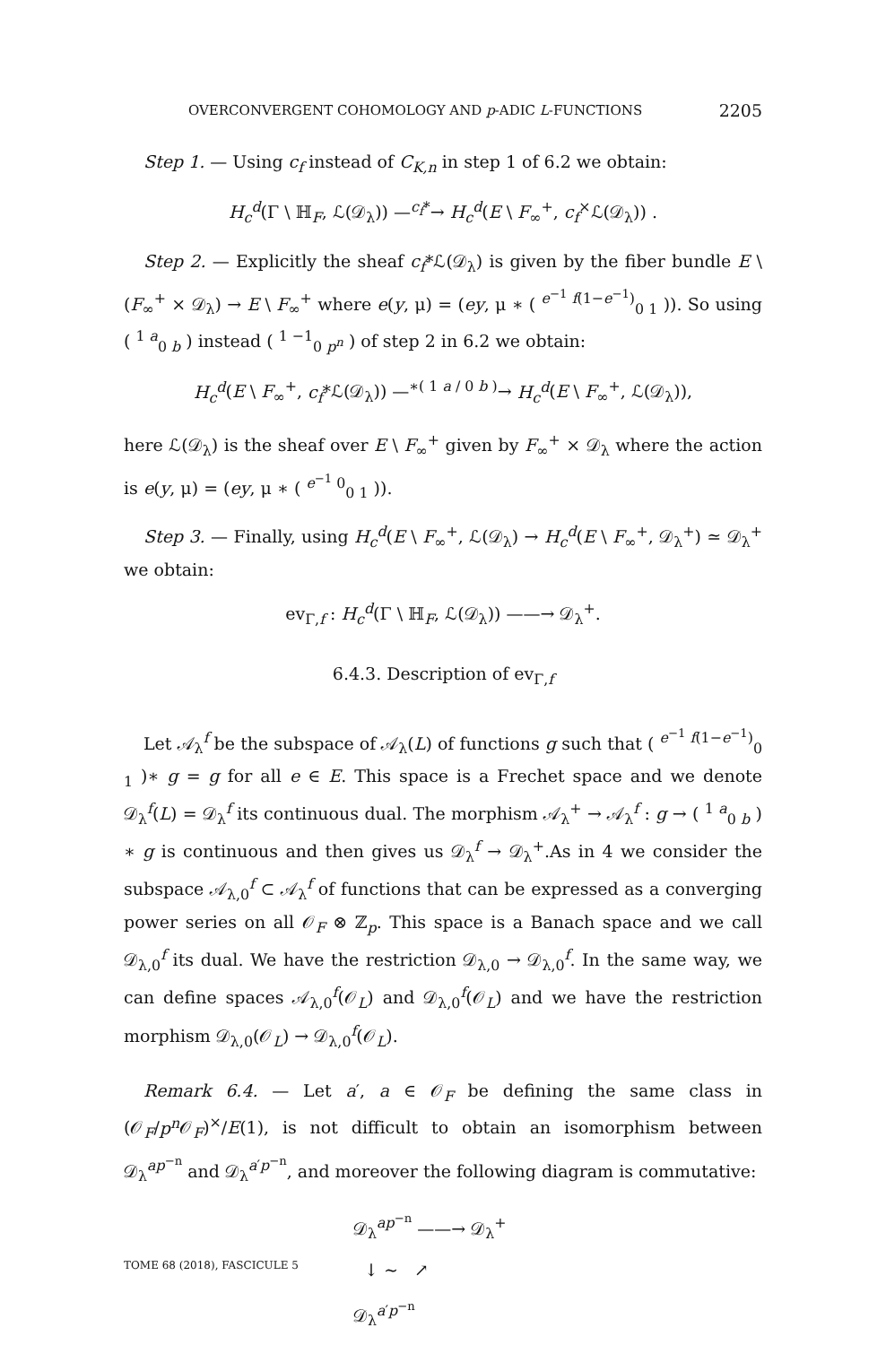OVERCONVERGENT COHOMOLOGY AND p-ADIC L-FUNCTIONS 2205
Step 1. — Using c<sub>f</sub> instead of C<sub>K,n</sub> in step 1 of 6.2 we obtain:
H<sub>c</sub><sup>d</sup>(Γ \ ℍ<sub>F</sub>, ℒ(𝒟<sub>λ</sub>)) —<sup>c<sub>f</sub>*</sup>→ H<sub>c</sub><sup>d</sup>(E \ F<sub>∞</sub><sup>+</sup>, c<sub>f</sub><sup>×</sup>ℒ(𝒟<sub>λ</sub>)) .
Step 2. — Explicitly the sheaf c<sub>f</sub>*ℒ(𝒟<sub>λ</sub>) is given by the fiber bundle E \ (F<sub>∞</sub><sup>+</sup> × 𝒟<sub>λ</sub>) → E \ F<sub>∞</sub><sup>+</sup> where e(y, μ) = (ey, μ ∗ ( <sup>e<sup>−1</sup> f(1−e<sup>−1</sup>)</sup><sub>0 1</sub> )). So using ( <sup>1 a</sup><sub>0 b</sub> ) instead ( <sup>1 −1</sup><sub>0 p<sup>n</sup></sub> ) of step 2 in 6.2 we obtain:
H<sub>c</sub><sup>d</sup>(E \ F<sub>∞</sub><sup>+</sup>, c<sub>f</sub>*ℒ(𝒟<sub>λ</sub>)) —<sup>∗( 1 a / 0 b )</sup>→ H<sub>c</sub><sup>d</sup>(E \ F<sub>∞</sub><sup>+</sup>, ℒ(𝒟<sub>λ</sub>)),
here ℒ(𝒟<sub>λ</sub>) is the sheaf over E \ F<sub>∞</sub><sup>+</sup> given by F<sub>∞</sub><sup>+</sup> × 𝒟<sub>λ</sub> where the action is e(y, μ) = (ey, μ ∗ ( <sup>e<sup>−1</sup> 0</sup><sub>0 1</sub> )).
Step 3. — Finally, using H<sub>c</sub><sup>d</sup>(E \ F<sub>∞</sub><sup>+</sup>, ℒ(𝒟<sub>λ</sub>) → H<sub>c</sub><sup>d</sup>(E \ F<sub>∞</sub><sup>+</sup>, 𝒟<sub>λ</sub><sup>+</sup>) ≃ 𝒟<sub>λ</sub><sup>+</sup> we obtain:
ev<sub>Γ,f</sub> : H<sub>c</sub><sup>d</sup>(Γ \ ℍ<sub>F</sub>, ℒ(𝒟<sub>λ</sub>)) ——→ 𝒟<sub>λ</sub><sup>+</sup>.
6.4.3. Description of ev<sub>Γ,f</sub>
Let 𝒜<sub>λ</sub><sup>f</sup> be the subspace of 𝒜<sub>λ</sub>(L) of functions g such that ( <sup>e<sup>−1</sup> f(1−e<sup>−1</sup>)</sup><sub>0 1</sub> )∗ g = g for all e ∈ E. This space is a Frechet space and we denote 𝒟<sub>λ</sub><sup>f</sup>(L) = 𝒟<sub>λ</sub><sup>f</sup> its continuous dual. The morphism 𝒜<sub>λ</sub><sup>+</sup> → 𝒜<sub>λ</sub><sup>f</sup> : g → ( <sup>1 a</sup><sub>0 b</sub> ) ∗ g is continuous and then gives us 𝒟<sub>λ</sub><sup>f</sup> → 𝒟<sub>λ</sub><sup>+</sup>.As in 4 we consider the subspace 𝒜<sub>λ,0</sub><sup>f</sup> ⊂ 𝒜<sub>λ</sub><sup>f</sup> of functions that can be expressed as a converging power series on all 𝒪<sub>F</sub> ⊗ ℤ<sub>p</sub>. This space is a Banach space and we call 𝒟<sub>λ,0</sub><sup>f</sup> its dual. We have the restriction 𝒟<sub>λ,0</sub> → 𝒟<sub>λ,0</sub><sup>f</sup>. In the same way, we can define spaces 𝒜<sub>λ,0</sub><sup>f</sup>(𝒪<sub>L</sub>) and 𝒟<sub>λ,0</sub><sup>f</sup>(𝒪<sub>L</sub>) and we have the restriction morphism 𝒟<sub>λ,0</sub>(𝒪<sub>L</sub>) → 𝒟<sub>λ,0</sub><sup>f</sup>(𝒪<sub>L</sub>).
Remark 6.4. — Let a′, a ∈ 𝒪<sub>F</sub> be defining the same class in (𝒪<sub>F</sub>/p<sup>n</sup> 𝒪<sub>F</sub>)<sup>×</sup>/E(1), is not difficult to obtain an isomorphism between 𝒟<sub>λ</sub><sup>ap<sup>−n</sup></sup> and 𝒟<sub>λ</sub><sup>a′p<sup>−n</sup></sup>, and moreover the following diagram is commutative:
𝒟<sub>λ</sub><sup>ap<sup>−n</sup></sup> ——→ 𝒟<sub>λ</sub><sup>+</sup>
↓ ∼ ↗
𝒟<sub>λ</sub><sup>a′p<sup>−n</sup></sup>
TOME 68 (2018), FASCICULE 5